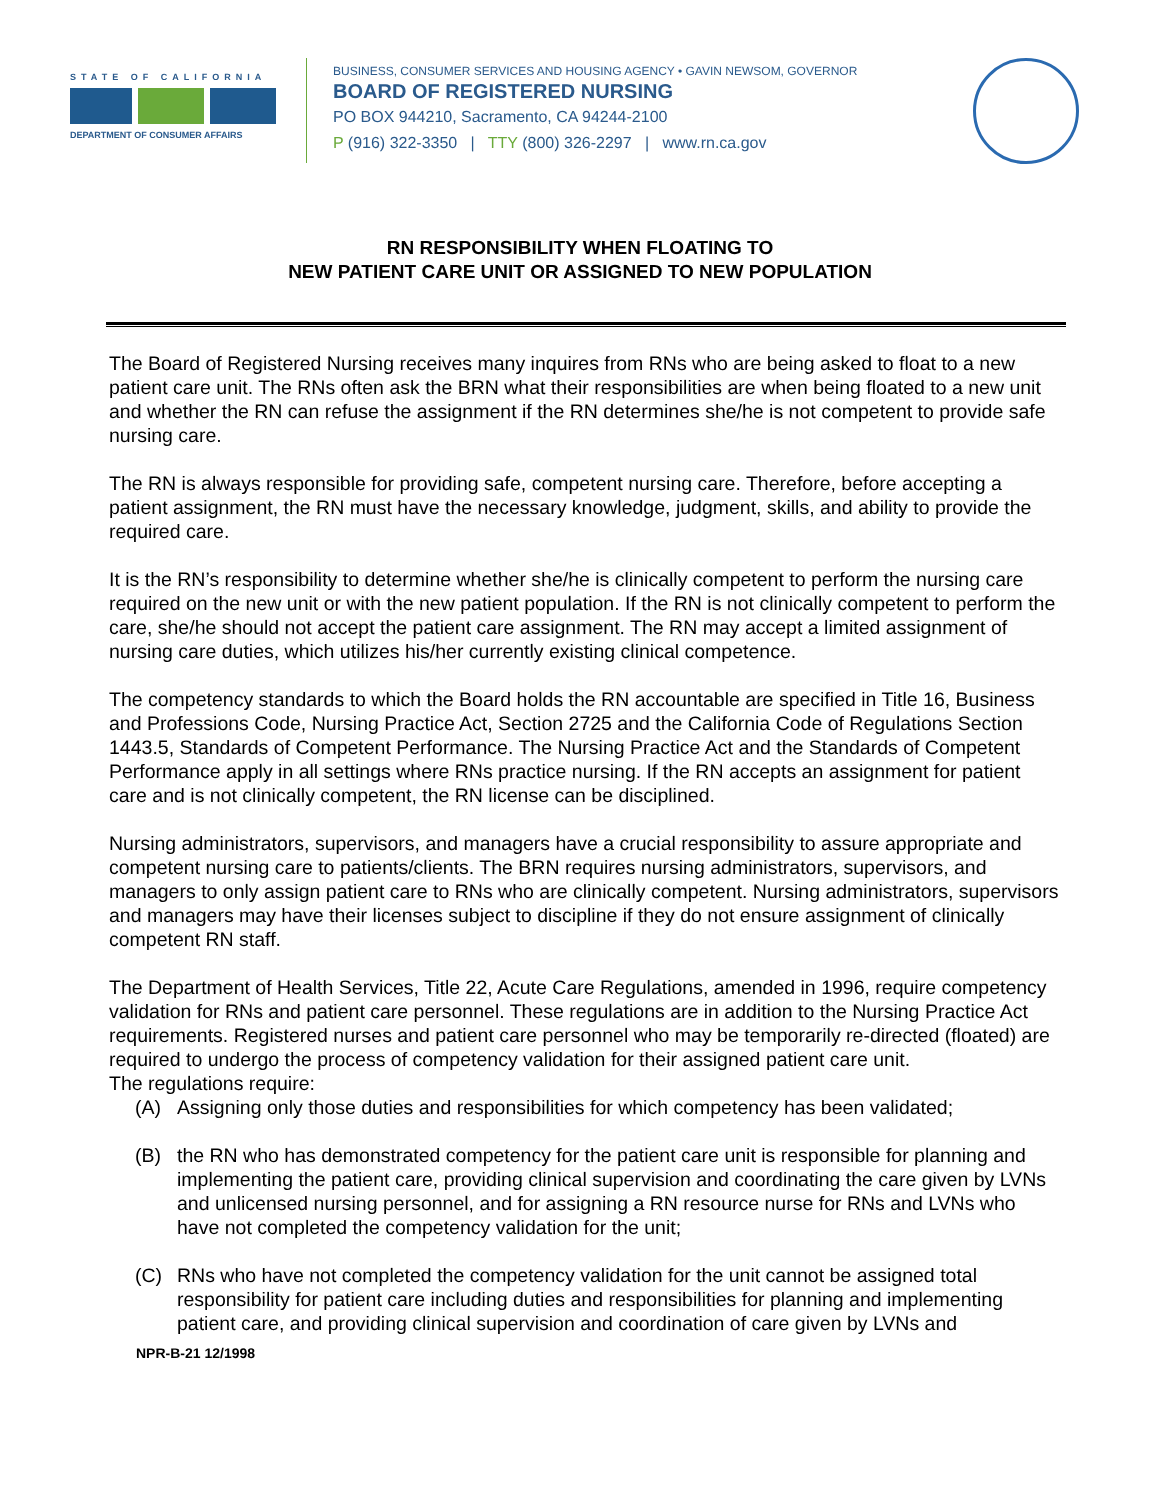STATE OF CALIFORNIA
DEPARTMENT OF CONSUMER AFFAIRS
BUSINESS, CONSUMER SERVICES AND HOUSING AGENCY • GAVIN NEWSOM, GOVERNOR
BOARD OF REGISTERED NURSING
PO BOX 944210, Sacramento, CA 94244-2100
P (916) 322-3350 | TTY (800) 326-2297 | www.rn.ca.gov
RN RESPONSIBILITY WHEN FLOATING TO
NEW PATIENT CARE UNIT OR ASSIGNED TO NEW POPULATION
The Board of Registered Nursing receives many inquires from RNs who are being asked to float to a new patient care unit. The RNs often ask the BRN what their responsibilities are when being floated to a new unit and whether the RN can refuse the assignment if the RN determines she/he is not competent to provide safe nursing care.
The RN is always responsible for providing safe, competent nursing care. Therefore, before accepting a patient assignment, the RN must have the necessary knowledge, judgment, skills, and ability to provide the required care.
It is the RN’s responsibility to determine whether she/he is clinically competent to perform the nursing care required on the new unit or with the new patient population. If the RN is not clinically competent to perform the care, she/he should not accept the patient care assignment. The RN may accept a limited assignment of nursing care duties, which utilizes his/her currently existing clinical competence.
The competency standards to which the Board holds the RN accountable are specified in Title 16, Business and Professions Code, Nursing Practice Act, Section 2725 and the California Code of Regulations Section 1443.5, Standards of Competent Performance. The Nursing Practice Act and the Standards of Competent Performance apply in all settings where RNs practice nursing. If the RN accepts an assignment for patient care and is not clinically competent, the RN license can be disciplined.
Nursing administrators, supervisors, and managers have a crucial responsibility to assure appropriate and competent nursing care to patients/clients. The BRN requires nursing administrators, supervisors, and managers to only assign patient care to RNs who are clinically competent. Nursing administrators, supervisors and managers may have their licenses subject to discipline if they do not ensure assignment of clinically competent RN staff.
The Department of Health Services, Title 22, Acute Care Regulations, amended in 1996, require competency validation for RNs and patient care personnel. These regulations are in addition to the Nursing Practice Act requirements. Registered nurses and patient care personnel who may be temporarily re-directed (floated) are required to undergo the process of competency validation for their assigned patient care unit.
The regulations require:
(A) Assigning only those duties and responsibilities for which competency has been validated;
(B) the RN who has demonstrated competency for the patient care unit is responsible for planning and implementing the patient care, providing clinical supervision and coordinating the care given by LVNs and unlicensed nursing personnel, and for assigning a RN resource nurse for RNs and LVNs who have not completed the competency validation for the unit;
(C) RNs who have not completed the competency validation for the unit cannot be assigned total responsibility for patient care including duties and responsibilities for planning and implementing patient care, and providing clinical supervision and coordination of care given by LVNs and
NPR-B-21 12/1998